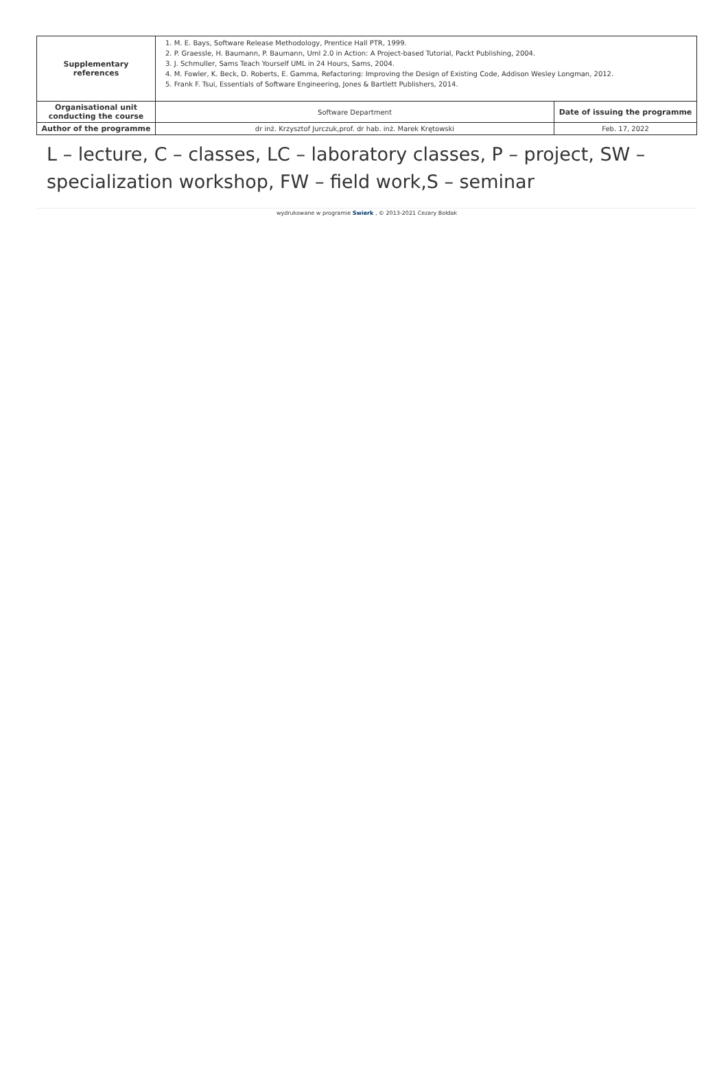| Supplementary references | 1. M. E. Bays, Software Release Methodology, Prentice Hall PTR, 1999. 2. P. Graessle, H. Baumann, P. Baumann, Uml 2.0 in Action: A Project-based Tutorial, Packt Publishing, 2004. 3. J. Schmuller, Sams Teach Yourself UML in 24 Hours, Sams, 2004. 4. M. Fowler, K. Beck, D. Roberts, E. Gamma, Refactoring: Improving the Design of Existing Code, Addison Wesley Longman, 2012. 5. Frank F. Tsui, Essentials of Software Engineering, Jones & Bartlett Publishers, 2014. | |
| Organisational unit conducting the course | Software Department | Date of issuing the programme |
| Author of the programme | dr inż. Krzysztof Jurczuk,prof. dr hab. inż. Marek Krętowski | Feb. 17, 2022 |
L – lecture, C – classes, LC – laboratory classes, P – project, SW – specialization workshop, FW – field work,S – seminar
wydrukowane w programie Swierk , © 2013-2021 Cezary Bołdak